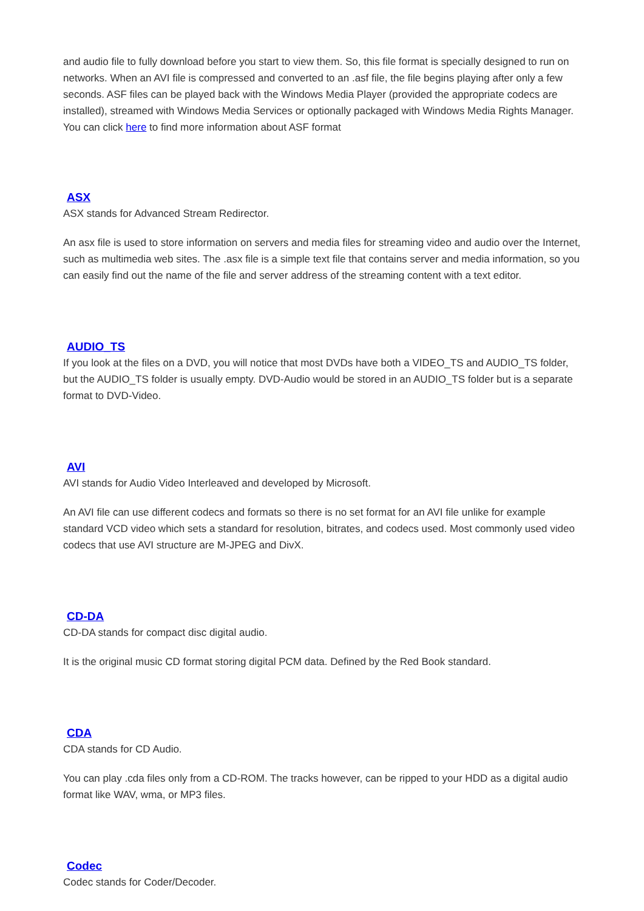and audio file to fully download before you start to view them. So, this file format is specially designed to run on networks. When an AVI file is compressed and converted to an .asf file, the file begins playing after only a few seconds. ASF files can be played back with the Windows Media Player (provided the appropriate codecs are installed), streamed with Windows Media Services or optionally packaged with Windows Media Rights Manager. You can click here to find more information about ASF format
ASX
ASX stands for Advanced Stream Redirector.
An asx file is used to store information on servers and media files for streaming video and audio over the Internet, such as multimedia web sites. The .asx file is a simple text file that contains server and media information, so you can easily find out the name of the file and server address of the streaming content with a text editor.
AUDIO_TS
If you look at the files on a DVD, you will notice that most DVDs have both a VIDEO_TS and AUDIO_TS folder, but the AUDIO_TS folder is usually empty. DVD-Audio would be stored in an AUDIO_TS folder but is a separate format to DVD-Video.
AVI
AVI stands for Audio Video Interleaved and developed by Microsoft.
An AVI file can use different codecs and formats so there is no set format for an AVI file unlike for example standard VCD video which sets a standard for resolution, bitrates, and codecs used. Most commonly used video codecs that use AVI structure are M-JPEG and DivX.
CD-DA
CD-DA stands for compact disc digital audio.
It is the original music CD format storing digital PCM data. Defined by the Red Book standard.
CDA
CDA stands for CD Audio.
You can play .cda files only from a CD-ROM. The tracks however, can be ripped to your HDD as a digital audio format like WAV, wma, or MP3 files.
Codec
Codec stands for Coder/Decoder.